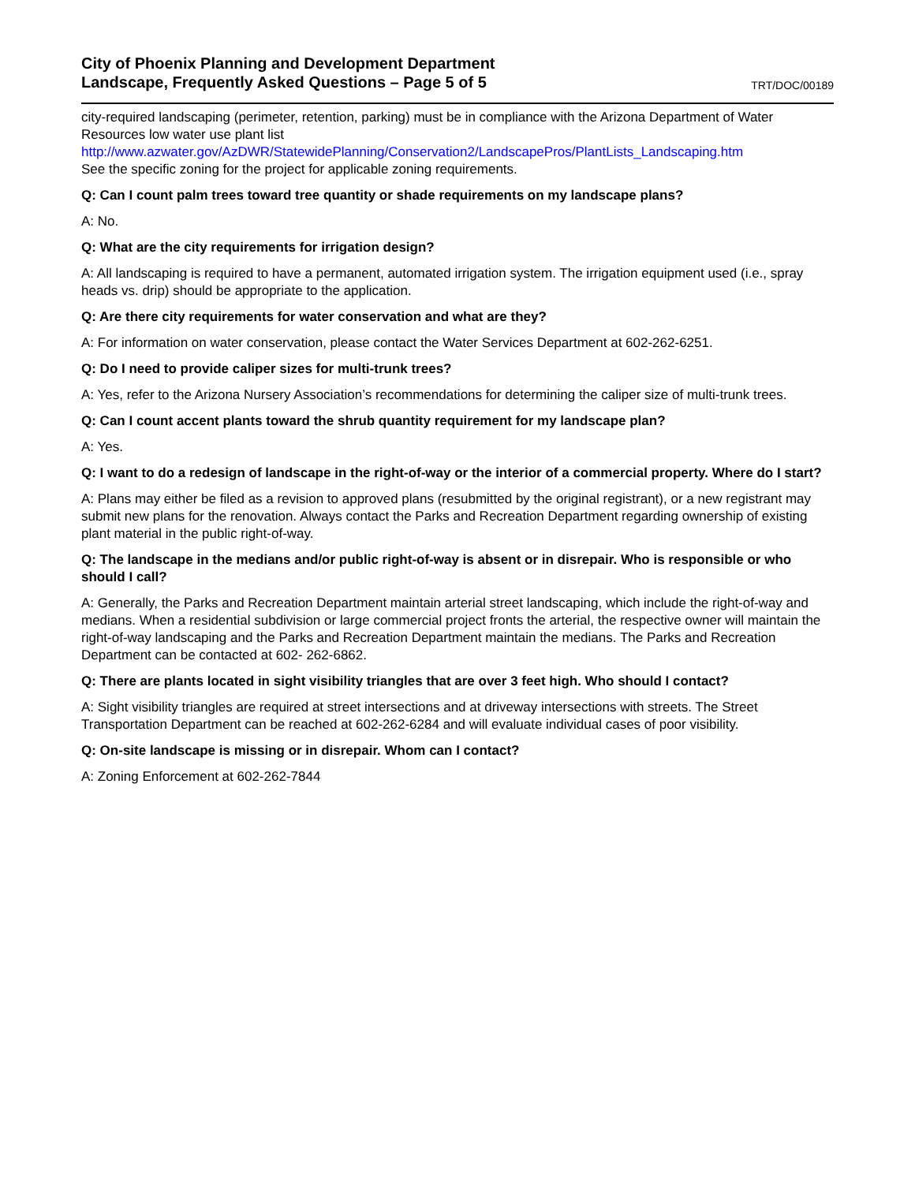City of Phoenix Planning and Development Department
Landscape, Frequently Asked Questions – Page 5 of 5
TRT/DOC/00189
city-required landscaping (perimeter, retention, parking) must be in compliance with the Arizona Department of Water Resources low water use plant list
http://www.azwater.gov/AzDWR/StatewidePlanning/Conservation2/LandscapePros/PlantLists_Landscaping.htm
See the specific zoning for the project for applicable zoning requirements.
Q: Can I count palm trees toward tree quantity or shade requirements on my landscape plans?
A: No.
Q: What are the city requirements for irrigation design?
A: All landscaping is required to have a permanent, automated irrigation system. The irrigation equipment used (i.e., spray heads vs. drip) should be appropriate to the application.
Q: Are there city requirements for water conservation and what are they?
A: For information on water conservation, please contact the Water Services Department at 602-262-6251.
Q: Do I need to provide caliper sizes for multi-trunk trees?
A: Yes, refer to the Arizona Nursery Association’s recommendations for determining the caliper size of multi-trunk trees.
Q: Can I count accent plants toward the shrub quantity requirement for my landscape plan?
A: Yes.
Q: I want to do a redesign of landscape in the right-of-way or the interior of a commercial property. Where do I start?
A: Plans may either be filed as a revision to approved plans (resubmitted by the original registrant), or a new registrant may submit new plans for the renovation. Always contact the Parks and Recreation Department regarding ownership of existing plant material in the public right-of-way.
Q: The landscape in the medians and/or public right-of-way is absent or in disrepair. Who is responsible or who should I call?
A: Generally, the Parks and Recreation Department maintain arterial street landscaping, which include the right-of-way and medians. When a residential subdivision or large commercial project fronts the arterial, the respective owner will maintain the right-of-way landscaping and the Parks and Recreation Department maintain the medians. The Parks and Recreation Department can be contacted at 602- 262-6862.
Q: There are plants located in sight visibility triangles that are over 3 feet high. Who should I contact?
A: Sight visibility triangles are required at street intersections and at driveway intersections with streets. The Street Transportation Department can be reached at 602-262-6284 and will evaluate individual cases of poor visibility.
Q: On-site landscape is missing or in disrepair. Whom can I contact?
A: Zoning Enforcement at 602-262-7844